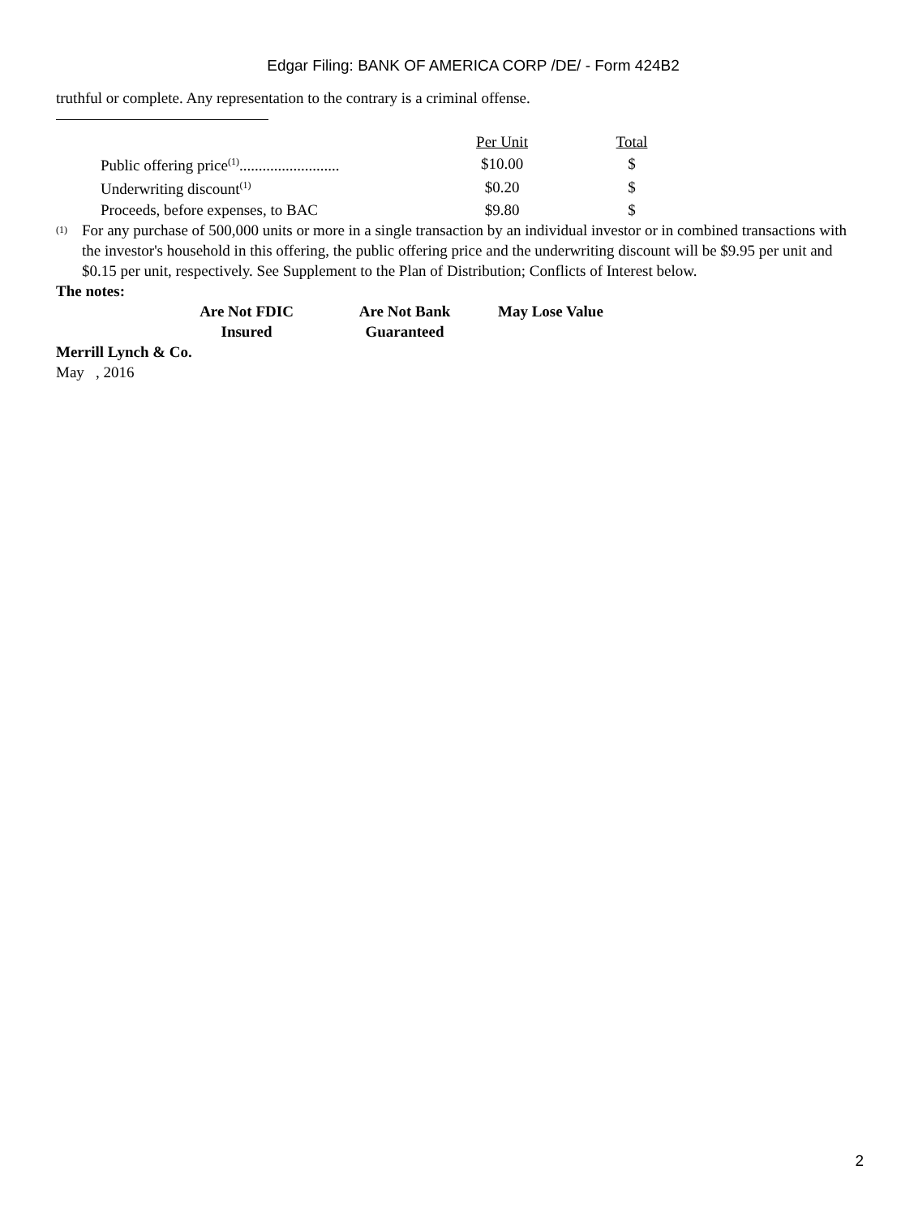Edgar Filing: BANK OF AMERICA CORP /DE/ - Form 424B2
truthful or complete. Any representation to the contrary is a criminal offense.
| | | Per Unit | | Total |
| --- | --- | --- | --- | --- |
| | Public offering price<sup>(1)</sup>.......................... | $10.00 | | $ |
| | Underwriting discount<sup>(1)</sup> | $0.20 | | $ |
| | Proceeds, before expenses, to BAC | $9.80 | | $ |
<sup>(1)</sup> For any purchase of 500,000 units or more in a single transaction by an individual investor or in combined transactions with the investor's household in this offering, the public offering price and the underwriting discount will be $9.95 per unit and $0.15 per unit, respectively. See Supplement to the Plan of Distribution; Conflicts of Interest below.
The notes:
| | Are Not FDIC Insured | | Are Not Bank Guaranteed | | May Lose Value |
Merrill Lynch & Co.
May , 2016
2